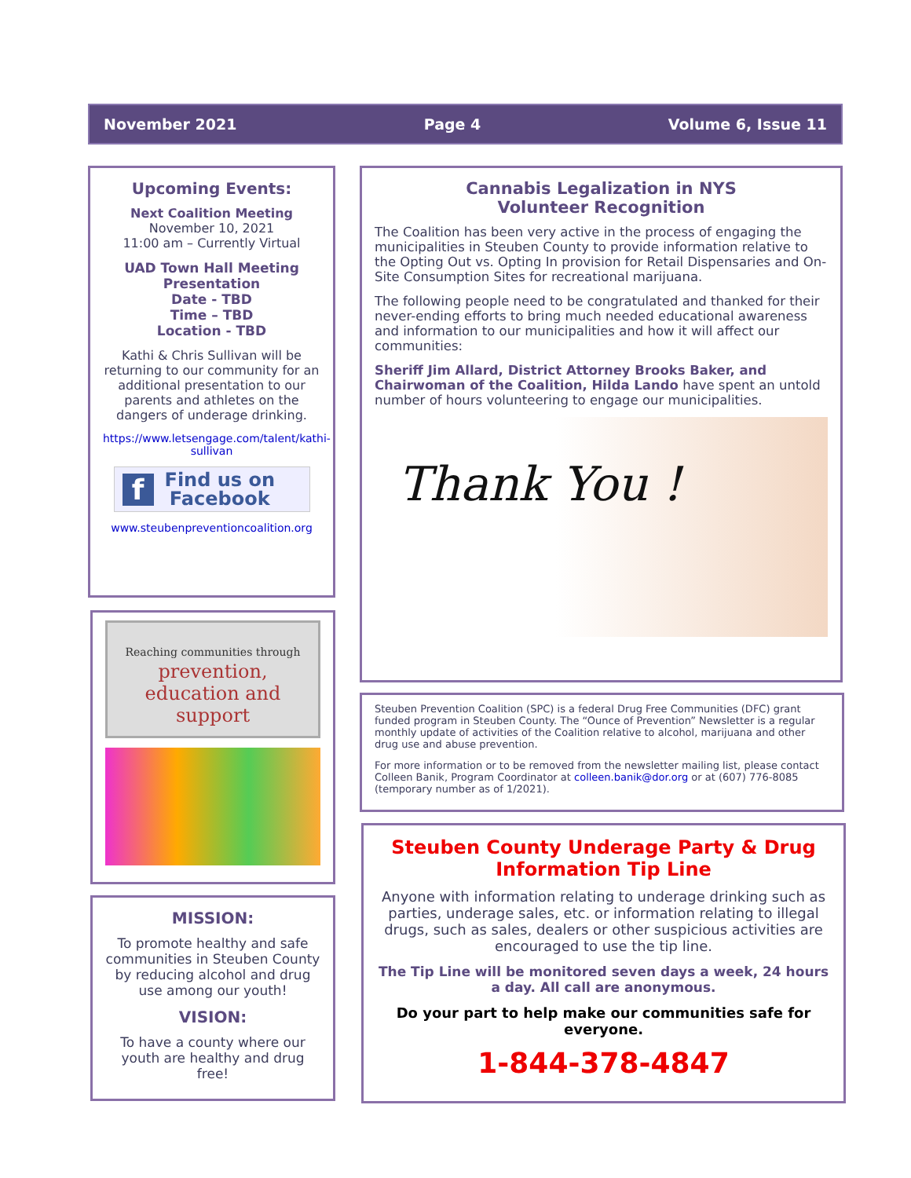November 2021 Page 4 Volume 6, Issue 11
Upcoming Events:
Next Coalition Meeting
November 10, 2021
11:00 am – Currently Virtual
UAD Town Hall Meeting
Presentation
Date - TBD
Time – TBD
Location - TBD
Kathi & Chris Sullivan will be returning to our community for an additional presentation to our parents and athletes on the dangers of underage drinking.
https://www.letsengage.com/talent/kathi-sullivan
f Find us on
Facebook
www.steubenpreventioncoalition.org
Reaching communities through
prevention,
education and support
MISSION:
To promote healthy and safe communities in Steuben County by reducing alcohol and drug use among our youth!
VISION:
To have a county where our youth are healthy and drug free!
Cannabis Legalization in NYS
Volunteer Recognition
The Coalition has been very active in the process of engaging the municipalities in Steuben County to provide information relative to the Opting Out vs. Opting In provision for Retail Dispensaries and On-Site Consumption Sites for recreational marijuana.
The following people need to be congratulated and thanked for their never-ending efforts to bring much needed educational awareness and information to our municipalities and how it will affect our communities:
Sheriff Jim Allard, District Attorney Brooks Baker, and Chairwoman of the Coalition, Hilda Lando have spent an untold number of hours volunteering to engage our municipalities.
Thank You !
Steuben Prevention Coalition (SPC) is a federal Drug Free Communities (DFC) grant funded program in Steuben County. The “Ounce of Prevention” Newsletter is a regular monthly update of activities of the Coalition relative to alcohol, marijuana and other drug use and abuse prevention.
For more information or to be removed from the newsletter mailing list, please contact Colleen Banik, Program Coordinator at colleen.banik@dor.org or at (607) 776-8085 (temporary number as of 1/2021).
Steuben County Underage Party & Drug Information Tip Line
Anyone with information relating to underage drinking such as parties, underage sales, etc. or information relating to illegal drugs, such as sales, dealers or other suspicious activities are encouraged to use the tip line.
The Tip Line will be monitored seven days a week, 24 hours a day. All call are anonymous.
Do your part to help make our communities safe for everyone.
1-844-378-4847